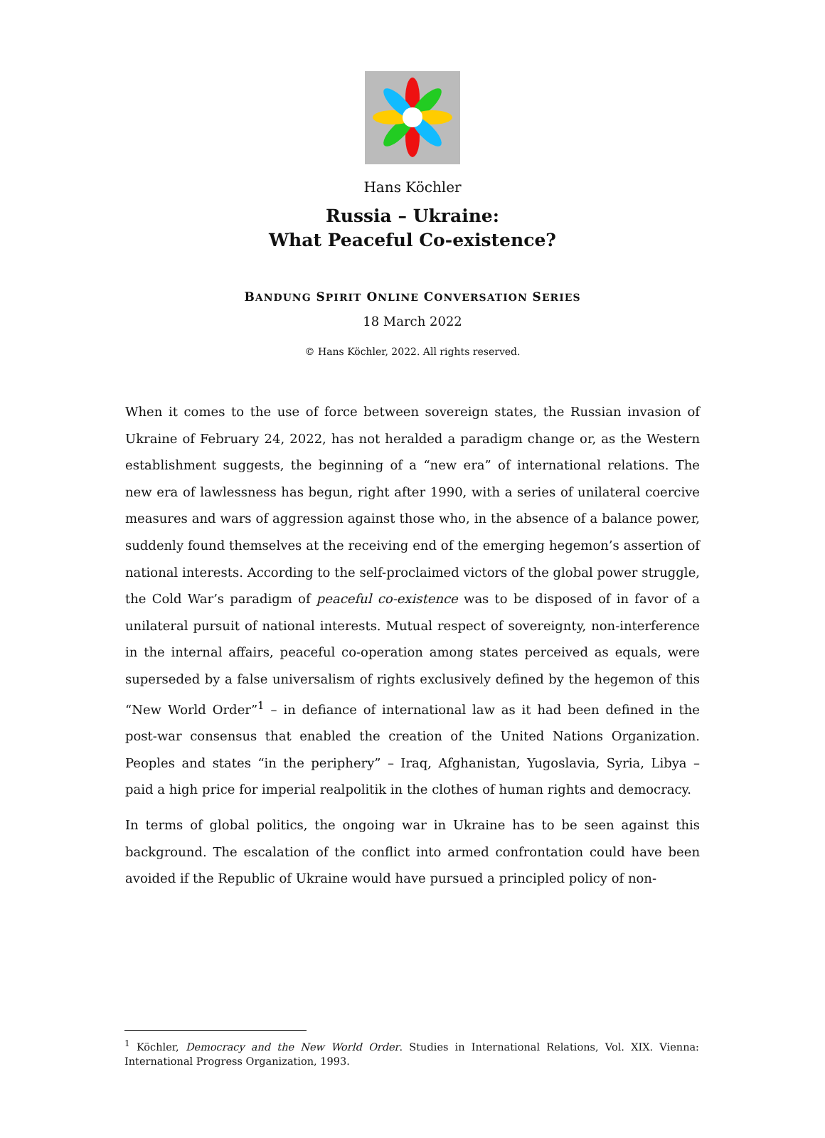Hans Köchler
Russia – Ukraine:
What Peaceful Co-existence?
BANDUNG SPIRIT ONLINE CONVERSATION SERIES
18 March 2022
© Hans Köchler, 2022. All rights reserved.
When it comes to the use of force between sovereign states, the Russian invasion of Ukraine of February 24, 2022, has not heralded a paradigm change or, as the Western establishment suggests, the beginning of a “new era” of international relations. The new era of lawlessness has begun, right after 1990, with a series of unilateral coercive measures and wars of aggression against those who, in the absence of a balance power, suddenly found themselves at the receiving end of the emerging hegemon’s assertion of national interests. According to the self-proclaimed victors of the global power struggle, the Cold War’s paradigm of peaceful co-existence was to be disposed of in favor of a unilateral pursuit of national interests. Mutual respect of sovereignty, non-interference in the internal affairs, peaceful co-operation among states perceived as equals, were superseded by a false universalism of rights exclusively defined by the hegemon of this “New World Order”<sup>1</sup> – in defiance of international law as it had been defined in the post-war consensus that enabled the creation of the United Nations Organization. Peoples and states “in the periphery” – Iraq, Afghanistan, Yugoslavia, Syria, Libya – paid a high price for imperial realpolitik in the clothes of human rights and democracy.
In terms of global politics, the ongoing war in Ukraine has to be seen against this background. The escalation of the conflict into armed confrontation could have been avoided if the Republic of Ukraine would have pursued a principled policy of non-
<sup>1</sup> Köchler, Democracy and the New World Order. Studies in International Relations, Vol. XIX. Vienna: International Progress Organization, 1993.